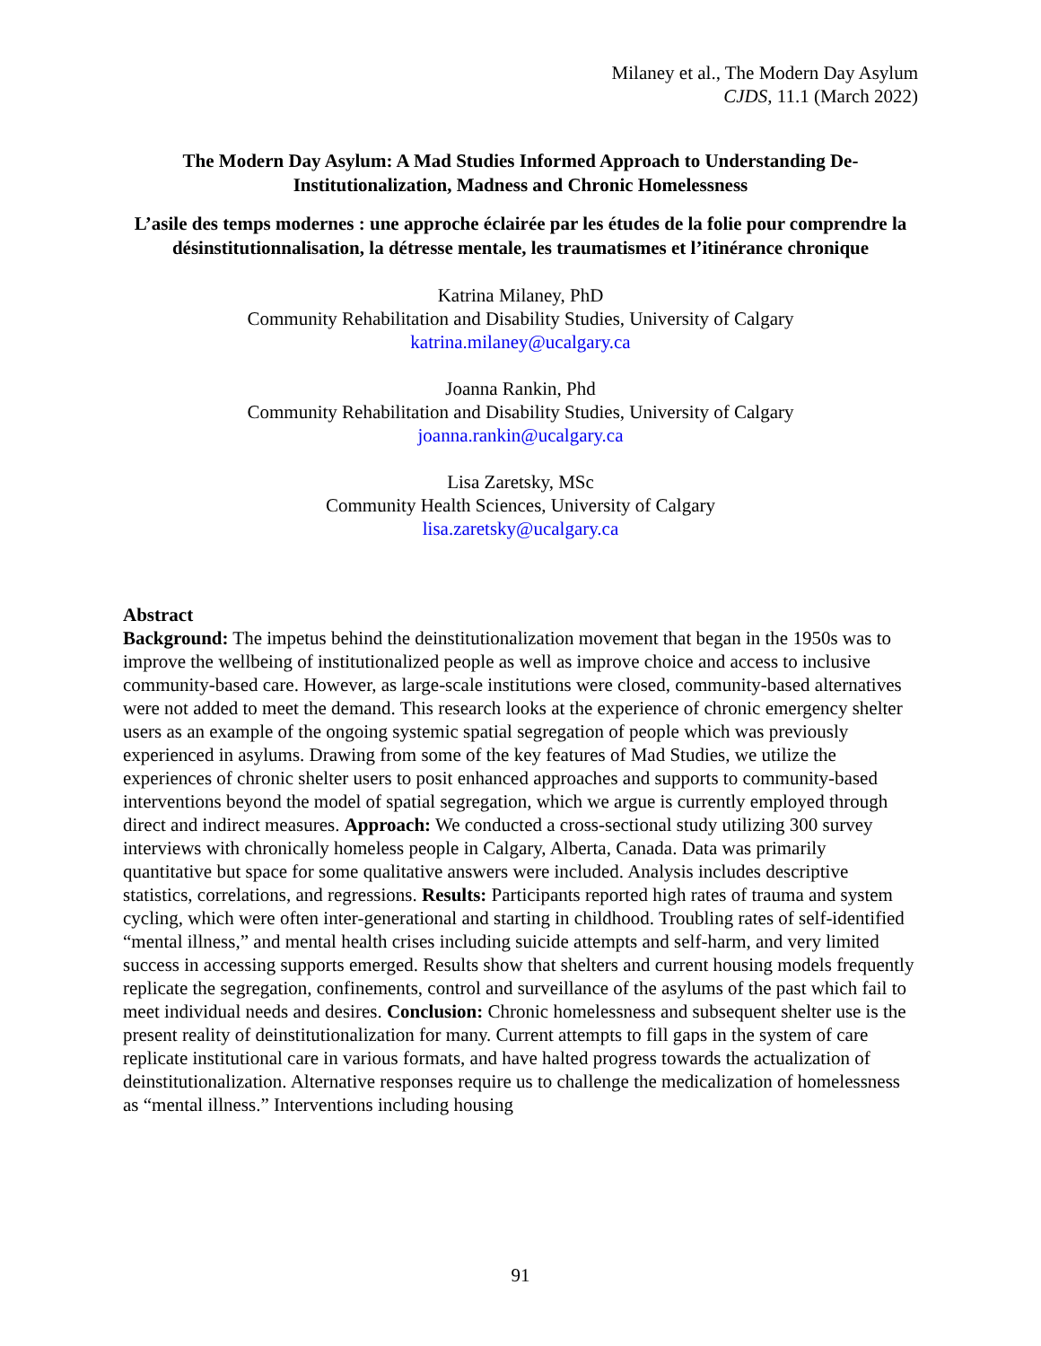Milaney et al., The Modern Day Asylum
CJDS, 11.1 (March 2022)
The Modern Day Asylum: A Mad Studies Informed Approach to Understanding De-Institutionalization, Madness and Chronic Homelessness
L’asile des temps modernes : une approche éclairée par les études de la folie pour comprendre la désinstitutionnalisation, la détresse mentale, les traumatismes et l’itinérance chronique
Katrina Milaney, PhD
Community Rehabilitation and Disability Studies, University of Calgary
katrina.milaney@ucalgary.ca
Joanna Rankin, Phd
Community Rehabilitation and Disability Studies, University of Calgary
joanna.rankin@ucalgary.ca
Lisa Zaretsky, MSc
Community Health Sciences, University of Calgary
lisa.zaretsky@ucalgary.ca
Abstract
Background: The impetus behind the deinstitutionalization movement that began in the 1950s was to improve the wellbeing of institutionalized people as well as improve choice and access to inclusive community-based care. However, as large-scale institutions were closed, community-based alternatives were not added to meet the demand. This research looks at the experience of chronic emergency shelter users as an example of the ongoing systemic spatial segregation of people which was previously experienced in asylums. Drawing from some of the key features of Mad Studies, we utilize the experiences of chronic shelter users to posit enhanced approaches and supports to community-based interventions beyond the model of spatial segregation, which we argue is currently employed through direct and indirect measures. Approach: We conducted a cross-sectional study utilizing 300 survey interviews with chronically homeless people in Calgary, Alberta, Canada. Data was primarily quantitative but space for some qualitative answers were included. Analysis includes descriptive statistics, correlations, and regressions. Results: Participants reported high rates of trauma and system cycling, which were often inter-generational and starting in childhood. Troubling rates of self-identified “mental illness,” and mental health crises including suicide attempts and self-harm, and very limited success in accessing supports emerged. Results show that shelters and current housing models frequently replicate the segregation, confinements, control and surveillance of the asylums of the past which fail to meet individual needs and desires. Conclusion: Chronic homelessness and subsequent shelter use is the present reality of deinstitutionalization for many. Current attempts to fill gaps in the system of care replicate institutional care in various formats, and have halted progress towards the actualization of deinstitutionalization. Alternative responses require us to challenge the medicalization of homelessness as “mental illness.” Interventions including housing
91